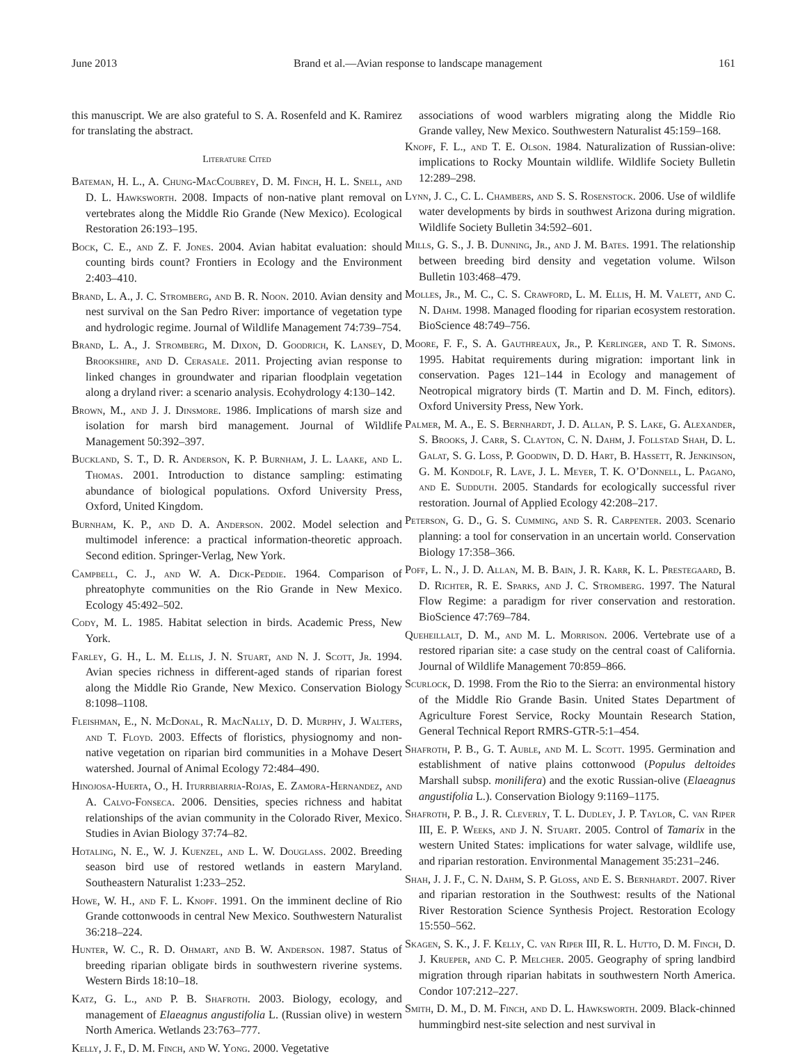June 2013 Brand et al.—Avian response to landscape management 161
this manuscript. We are also grateful to S. A. Rosenfeld and K. Ramirez for translating the abstract.
Literature Cited
Bateman, H. L., A. Chung-MacCoubrey, D. M. Finch, H. L. Snell, and D. L. Hawksworth. 2008. Impacts of non-native plant removal on vertebrates along the Middle Rio Grande (New Mexico). Ecological Restoration 26:193–195.
Bock, C. E., and Z. F. Jones. 2004. Avian habitat evaluation: should counting birds count? Frontiers in Ecology and the Environment 2:403–410.
Brand, L. A., J. C. Stromberg, and B. R. Noon. 2010. Avian density and nest survival on the San Pedro River: importance of vegetation type and hydrologic regime. Journal of Wildlife Management 74:739–754.
Brand, L. A., J. Stromberg, M. Dixon, D. Goodrich, K. Lansey, D. Brookshire, and D. Cerasale. 2011. Projecting avian response to linked changes in groundwater and riparian floodplain vegetation along a dryland river: a scenario analysis. Ecohydrology 4:130–142.
Brown, M., and J. J. Dinsmore. 1986. Implications of marsh size and isolation for marsh bird management. Journal of Wildlife Management 50:392–397.
Buckland, S. T., D. R. Anderson, K. P. Burnham, J. L. Laake, and L. Thomas. 2001. Introduction to distance sampling: estimating abundance of biological populations. Oxford University Press, Oxford, United Kingdom.
Burnham, K. P., and D. A. Anderson. 2002. Model selection and multimodel inference: a practical information-theoretic approach. Second edition. Springer-Verlag, New York.
Campbell, C. J., and W. A. Dick-Peddie. 1964. Comparison of phreatophyte communities on the Rio Grande in New Mexico. Ecology 45:492–502.
Cody, M. L. 1985. Habitat selection in birds. Academic Press, New York.
Farley, G. H., L. M. Ellis, J. N. Stuart, and N. J. Scott, Jr. 1994. Avian species richness in different-aged stands of riparian forest along the Middle Rio Grande, New Mexico. Conservation Biology 8:1098–1108.
Fleishman, E., N. McDonal, R. MacNally, D. D. Murphy, J. Walters, and T. Floyd. 2003. Effects of floristics, physiognomy and non-native vegetation on riparian bird communities in a Mohave Desert watershed. Journal of Animal Ecology 72:484–490.
Hinojosa-Huerta, O., H. Iturrbiarria-Rojas, E. Zamora-Hernandez, and A. Calvo-Fonseca. 2006. Densities, species richness and habitat relationships of the avian community in the Colorado River, Mexico. Studies in Avian Biology 37:74–82.
Hotaling, N. E., W. J. Kuenzel, and L. W. Douglass. 2002. Breeding season bird use of restored wetlands in eastern Maryland. Southeastern Naturalist 1:233–252.
Howe, W. H., and F. L. Knopf. 1991. On the imminent decline of Rio Grande cottonwoods in central New Mexico. Southwestern Naturalist 36:218–224.
Hunter, W. C., R. D. Ohmart, and B. W. Anderson. 1987. Status of breeding riparian obligate birds in southwestern riverine systems. Western Birds 18:10–18.
Katz, G. L., and P. B. Shafroth. 2003. Biology, ecology, and management of Elaeagnus angustifolia L. (Russian olive) in western North America. Wetlands 23:763–777.
Kelly, J. F., D. M. Finch, and W. Yong. 2000. Vegetative
associations of wood warblers migrating along the Middle Rio Grande valley, New Mexico. Southwestern Naturalist 45:159–168.
Knopf, F. L., and T. E. Olson. 1984. Naturalization of Russian-olive: implications to Rocky Mountain wildlife. Wildlife Society Bulletin 12:289–298.
Lynn, J. C., C. L. Chambers, and S. S. Rosenstock. 2006. Use of wildlife water developments by birds in southwest Arizona during migration. Wildlife Society Bulletin 34:592–601.
Mills, G. S., J. B. Dunning, Jr., and J. M. Bates. 1991. The relationship between breeding bird density and vegetation volume. Wilson Bulletin 103:468–479.
Molles, Jr., M. C., C. S. Crawford, L. M. Ellis, H. M. Valett, and C. N. Dahm. 1998. Managed flooding for riparian ecosystem restoration. BioScience 48:749–756.
Moore, F. F., S. A. Gauthreaux, Jr., P. Kerlinger, and T. R. Simons. 1995. Habitat requirements during migration: important link in conservation. Pages 121–144 in Ecology and management of Neotropical migratory birds (T. Martin and D. M. Finch, editors). Oxford University Press, New York.
Palmer, M. A., E. S. Bernhardt, J. D. Allan, P. S. Lake, G. Alexander, S. Brooks, J. Carr, S. Clayton, C. N. Dahm, J. Follstad Shah, D. L. Galat, S. G. Loss, P. Goodwin, D. D. Hart, B. Hassett, R. Jenkinson, G. M. Kondolf, R. Lave, J. L. Meyer, T. K. O’Donnell, L. Pagano, and E. Sudduth. 2005. Standards for ecologically successful river restoration. Journal of Applied Ecology 42:208–217.
Peterson, G. D., G. S. Cumming, and S. R. Carpenter. 2003. Scenario planning: a tool for conservation in an uncertain world. Conservation Biology 17:358–366.
Poff, L. N., J. D. Allan, M. B. Bain, J. R. Karr, K. L. Prestegaard, B. D. Richter, R. E. Sparks, and J. C. Stromberg. 1997. The Natural Flow Regime: a paradigm for river conservation and restoration. BioScience 47:769–784.
Queheillalt, D. M., and M. L. Morrison. 2006. Vertebrate use of a restored riparian site: a case study on the central coast of California. Journal of Wildlife Management 70:859–866.
Scurlock, D. 1998. From the Rio to the Sierra: an environmental history of the Middle Rio Grande Basin. United States Department of Agriculture Forest Service, Rocky Mountain Research Station, General Technical Report RMRS-GTR-5:1–454.
Shafroth, P. B., G. T. Auble, and M. L. Scott. 1995. Germination and establishment of native plains cottonwood (Populus deltoides Marshall subsp. monilifera) and the exotic Russian-olive (Elaeagnus angustifolia L.). Conservation Biology 9:1169–1175.
Shafroth, P. B., J. R. Cleverly, T. L. Dudley, J. P. Taylor, C. van Riper III, E. P. Weeks, and J. N. Stuart. 2005. Control of Tamarix in the western United States: implications for water salvage, wildlife use, and riparian restoration. Environmental Management 35:231–246.
Shah, J. J. F., C. N. Dahm, S. P. Gloss, and E. S. Bernhardt. 2007. River and riparian restoration in the Southwest: results of the National River Restoration Science Synthesis Project. Restoration Ecology 15:550–562.
Skagen, S. K., J. F. Kelly, C. van Riper III, R. L. Hutto, D. M. Finch, D. J. Krueper, and C. P. Melcher. 2005. Geography of spring landbird migration through riparian habitats in southwestern North America. Condor 107:212–227.
Smith, D. M., D. M. Finch, and D. L. Hawksworth. 2009. Black-chinned hummingbird nest-site selection and nest survival in